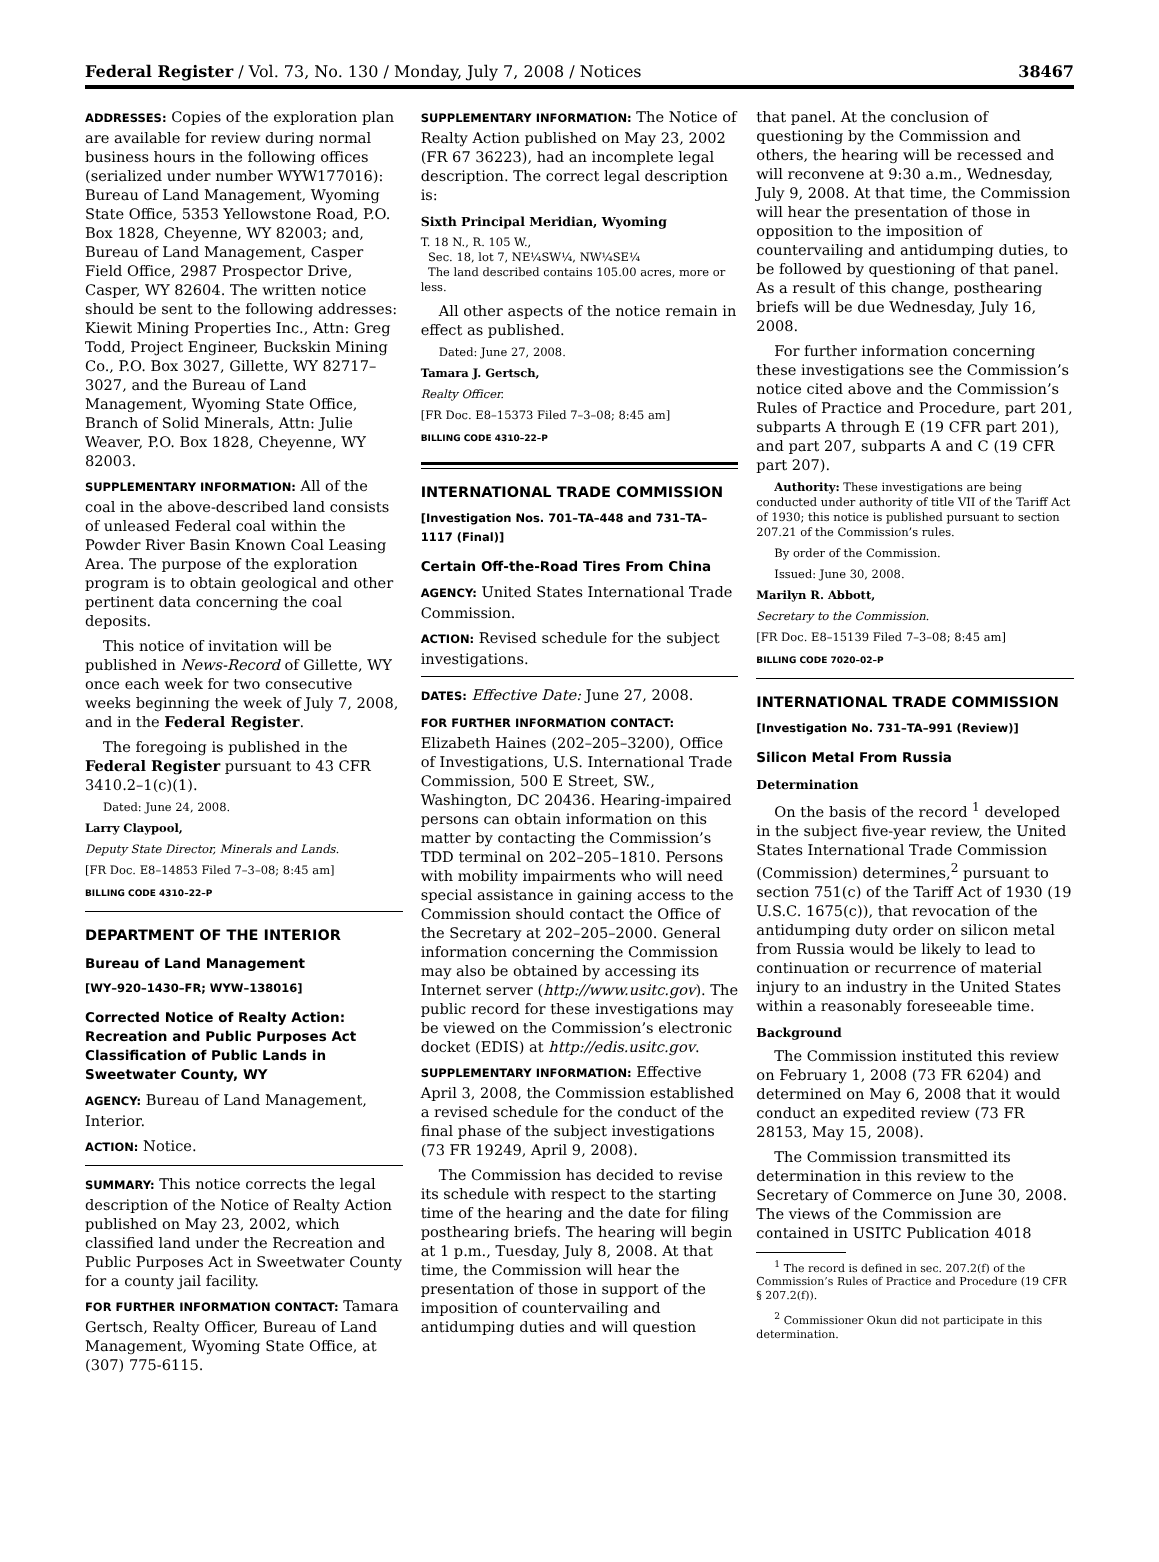Federal Register / Vol. 73, No. 130 / Monday, July 7, 2008 / Notices 38467
ADDRESSES: Copies of the exploration plan are available for review during normal business hours in the following offices (serialized under number WYW177016): Bureau of Land Management, Wyoming State Office, 5353 Yellowstone Road, P.O. Box 1828, Cheyenne, WY 82003; and, Bureau of Land Management, Casper Field Office, 2987 Prospector Drive, Casper, WY 82604. The written notice should be sent to the following addresses: Kiewit Mining Properties Inc., Attn: Greg Todd, Project Engineer, Buckskin Mining Co., P.O. Box 3027, Gillette, WY 82717–3027, and the Bureau of Land Management, Wyoming State Office, Branch of Solid Minerals, Attn: Julie Weaver, P.O. Box 1828, Cheyenne, WY 82003.
SUPPLEMENTARY INFORMATION: All of the coal in the above-described land consists of unleased Federal coal within the Powder River Basin Known Coal Leasing Area. The purpose of the exploration program is to obtain geological and other pertinent data concerning the coal deposits.
This notice of invitation will be published in News-Record of Gillette, WY once each week for two consecutive weeks beginning the week of July 7, 2008, and in the Federal Register.
The foregoing is published in the Federal Register pursuant to 43 CFR 3410.2–1(c)(1).
Dated: June 24, 2008.
Larry Claypool,
Deputy State Director, Minerals and Lands.
[FR Doc. E8–14853 Filed 7–3–08; 8:45 am]
BILLING CODE 4310–22–P
DEPARTMENT OF THE INTERIOR
Bureau of Land Management
[WY–920–1430–FR; WYW–138016]
Corrected Notice of Realty Action: Recreation and Public Purposes Act Classification of Public Lands in Sweetwater County, WY
AGENCY: Bureau of Land Management, Interior.
ACTION: Notice.
SUMMARY: This notice corrects the legal description of the Notice of Realty Action published on May 23, 2002, which classified land under the Recreation and Public Purposes Act in Sweetwater County for a county jail facility.
FOR FURTHER INFORMATION CONTACT: Tamara Gertsch, Realty Officer, Bureau of Land Management, Wyoming State Office, at (307) 775-6115.
SUPPLEMENTARY INFORMATION: The Notice of Realty Action published on May 23, 2002 (FR 67 36223), had an incomplete legal description. The correct legal description is:
Sixth Principal Meridian, Wyoming
T. 18 N., R. 105 W.,
Sec. 18, lot 7, NE¼SW¼, NW¼SE¼
The land described contains 105.00 acres, more or less.
All other aspects of the notice remain in effect as published.
Dated: June 27, 2008.
Tamara J. Gertsch,
Realty Officer.
[FR Doc. E8–15373 Filed 7–3–08; 8:45 am]
BILLING CODE 4310–22–P
INTERNATIONAL TRADE COMMISSION
[Investigation Nos. 701–TA–448 and 731–TA–1117 (Final)]
Certain Off-the-Road Tires From China
AGENCY: United States International Trade Commission.
ACTION: Revised schedule for the subject investigations.
DATES: Effective Date: June 27, 2008.
FOR FURTHER INFORMATION CONTACT: Elizabeth Haines (202–205–3200), Office of Investigations, U.S. International Trade Commission, 500 E Street, SW., Washington, DC 20436. Hearing-impaired persons can obtain information on this matter by contacting the Commission’s TDD terminal on 202–205–1810. Persons with mobility impairments who will need special assistance in gaining access to the Commission should contact the Office of the Secretary at 202–205–2000. General information concerning the Commission may also be obtained by accessing its Internet server (http://www.usitc.gov). The public record for these investigations may be viewed on the Commission’s electronic docket (EDIS) at http://edis.usitc.gov.
SUPPLEMENTARY INFORMATION: Effective April 3, 2008, the Commission established a revised schedule for the conduct of the final phase of the subject investigations (73 FR 19249, April 9, 2008).
The Commission has decided to revise its schedule with respect to the starting time of the hearing and the date for filing posthearing briefs. The hearing will begin at 1 p.m., Tuesday, July 8, 2008. At that time, the Commission will hear the presentation of those in support of the imposition of countervailing and antidumping duties and will question
that panel. At the conclusion of questioning by the Commission and others, the hearing will be recessed and will reconvene at 9:30 a.m., Wednesday, July 9, 2008. At that time, the Commission will hear the presentation of those in opposition to the imposition of countervailing and antidumping duties, to be followed by questioning of that panel. As a result of this change, posthearing briefs will be due Wednesday, July 16, 2008.
For further information concerning these investigations see the Commission’s notice cited above and the Commission’s Rules of Practice and Procedure, part 201, subparts A through E (19 CFR part 201), and part 207, subparts A and C (19 CFR part 207).
Authority: These investigations are being conducted under authority of title VII of the Tariff Act of 1930; this notice is published pursuant to section 207.21 of the Commission’s rules.
By order of the Commission.
Issued: June 30, 2008.
Marilyn R. Abbott,
Secretary to the Commission.
[FR Doc. E8–15139 Filed 7–3–08; 8:45 am]
BILLING CODE 7020–02–P
INTERNATIONAL TRADE COMMISSION
[Investigation No. 731–TA–991 (Review)]
Silicon Metal From Russia
Determination
On the basis of the record <sup>1</sup> developed in the subject five-year review, the United States International Trade Commission (Commission) determines,<sup>2</sup> pursuant to section 751(c) of the Tariff Act of 1930 (19 U.S.C. 1675(c)), that revocation of the antidumping duty order on silicon metal from Russia would be likely to lead to continuation or recurrence of material injury to an industry in the United States within a reasonably foreseeable time.
Background
The Commission instituted this review on February 1, 2008 (73 FR 6204) and determined on May 6, 2008 that it would conduct an expedited review (73 FR 28153, May 15, 2008).
The Commission transmitted its determination in this review to the Secretary of Commerce on June 30, 2008. The views of the Commission are contained in USITC Publication 4018
<sup>1</sup> The record is defined in sec. 207.2(f) of the Commission’s Rules of Practice and Procedure (19 CFR § 207.2(f)).
<sup>2</sup> Commissioner Okun did not participate in this determination.